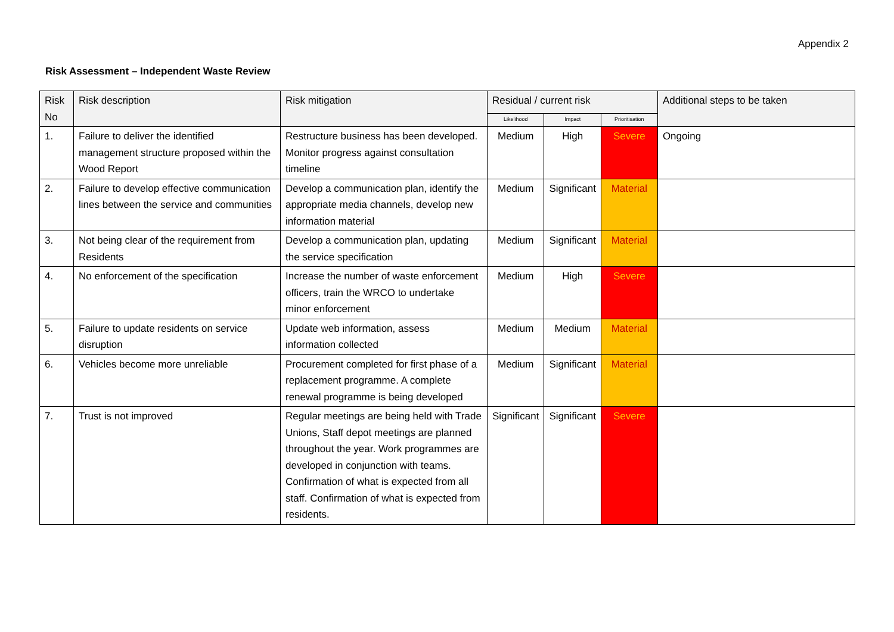Appendix 2
Risk Assessment – Independent Waste Review
| Risk No | Risk description | Risk mitigation | Residual / current risk | | | Additional steps to be taken |
| --- | --- | --- | --- | --- | --- | --- |
| | | | Likelihood | Impact | Prioritisation | |
| 1. | Failure to deliver the identified management structure proposed within the Wood Report | Restructure business has been developed. Monitor progress against consultation timeline | Medium | High | Severe | Ongoing |
| 2. | Failure to develop effective communication lines between the service and communities | Develop a communication plan, identify the appropriate media channels, develop new information material | Medium | Significant | Material | |
| 3. | Not being clear of the requirement from Residents | Develop a communication plan, updating the service specification | Medium | Significant | Material | |
| 4. | No enforcement of the specification | Increase the number of waste enforcement officers, train the WRCO to undertake minor enforcement | Medium | High | Severe | |
| 5. | Failure to update residents on service disruption | Update web information, assess information collected | Medium | Medium | Material | |
| 6. | Vehicles become more unreliable | Procurement completed for first phase of a replacement programme. A complete renewal programme is being developed | Medium | Significant | Material | |
| 7. | Trust is not improved | Regular meetings are being held with Trade Unions, Staff depot meetings are planned throughout the year. Work programmes are developed in conjunction with teams. Confirmation of what is expected from all staff. Confirmation of what is expected from residents. | Significant | Significant | Severe | |